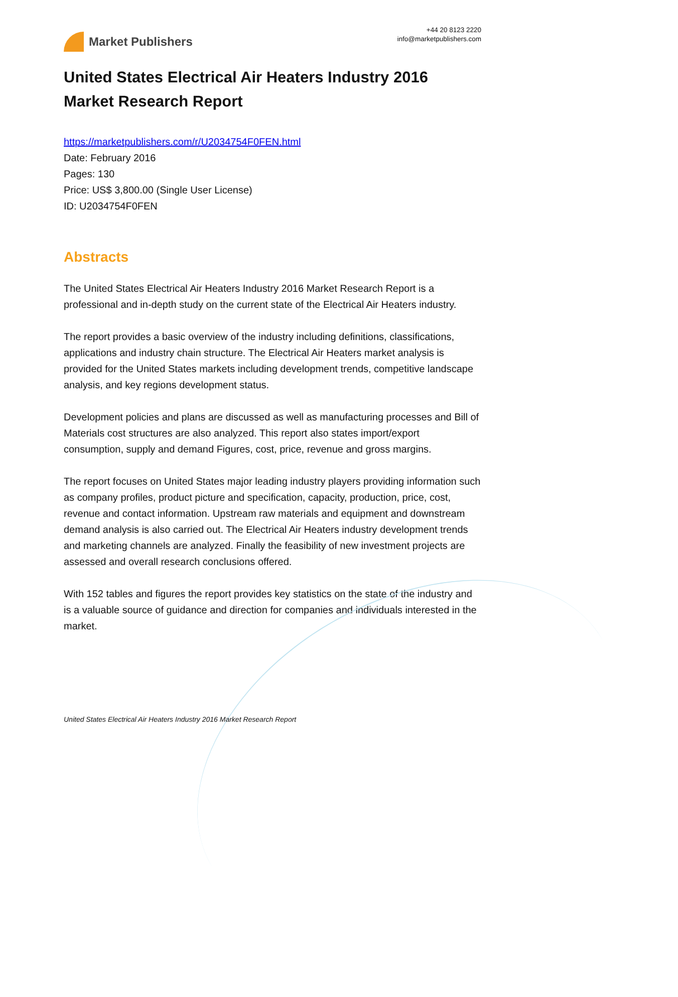Market Publishers
+44 20 8123 2220
info@marketpublishers.com
United States Electrical Air Heaters Industry 2016 Market Research Report
https://marketpublishers.com/r/U2034754F0FEN.html
Date: February 2016
Pages: 130
Price: US$ 3,800.00 (Single User License)
ID: U2034754F0FEN
Abstracts
The United States Electrical Air Heaters Industry 2016 Market Research Report is a professional and in-depth study on the current state of the Electrical Air Heaters industry.
The report provides a basic overview of the industry including definitions, classifications, applications and industry chain structure. The Electrical Air Heaters market analysis is provided for the United States markets including development trends, competitive landscape analysis, and key regions development status.
Development policies and plans are discussed as well as manufacturing processes and Bill of Materials cost structures are also analyzed. This report also states import/export consumption, supply and demand Figures, cost, price, revenue and gross margins.
The report focuses on United States major leading industry players providing information such as company profiles, product picture and specification, capacity, production, price, cost, revenue and contact information. Upstream raw materials and equipment and downstream demand analysis is also carried out. The Electrical Air Heaters industry development trends and marketing channels are analyzed. Finally the feasibility of new investment projects are assessed and overall research conclusions offered.
With 152 tables and figures the report provides key statistics on the state of the industry and is a valuable source of guidance and direction for companies and individuals interested in the market.
United States Electrical Air Heaters Industry 2016 Market Research Report